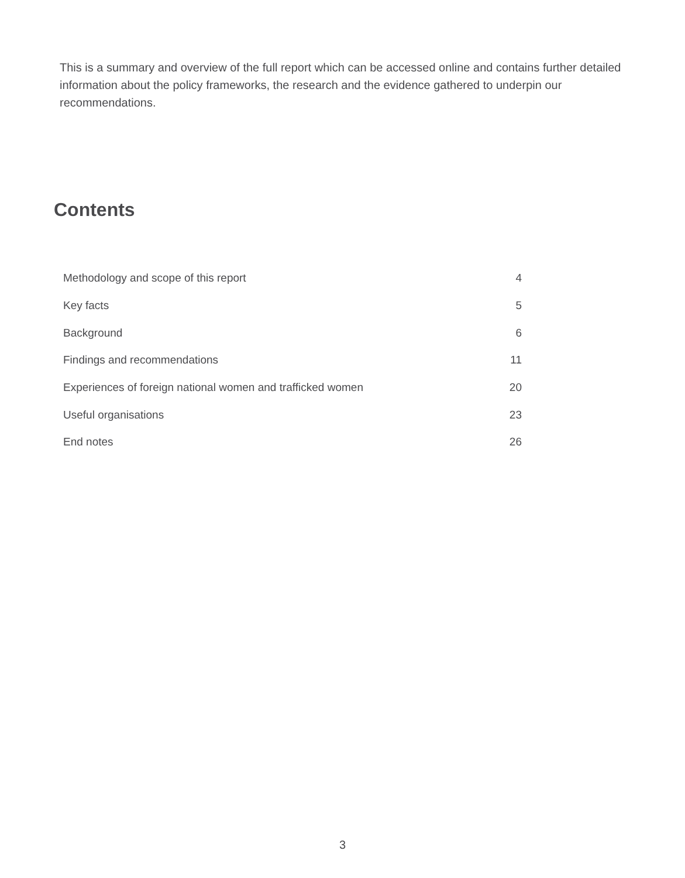This is a summary and overview of the full report which can be accessed online and contains further detailed information about the policy frameworks, the research and the evidence gathered to underpin our recommendations.
Contents
| Methodology and scope of this report | 4 |
| Key facts | 5 |
| Background | 6 |
| Findings and recommendations | 11 |
| Experiences of foreign national women and trafficked women | 20 |
| Useful organisations | 23 |
| End notes | 26 |
3